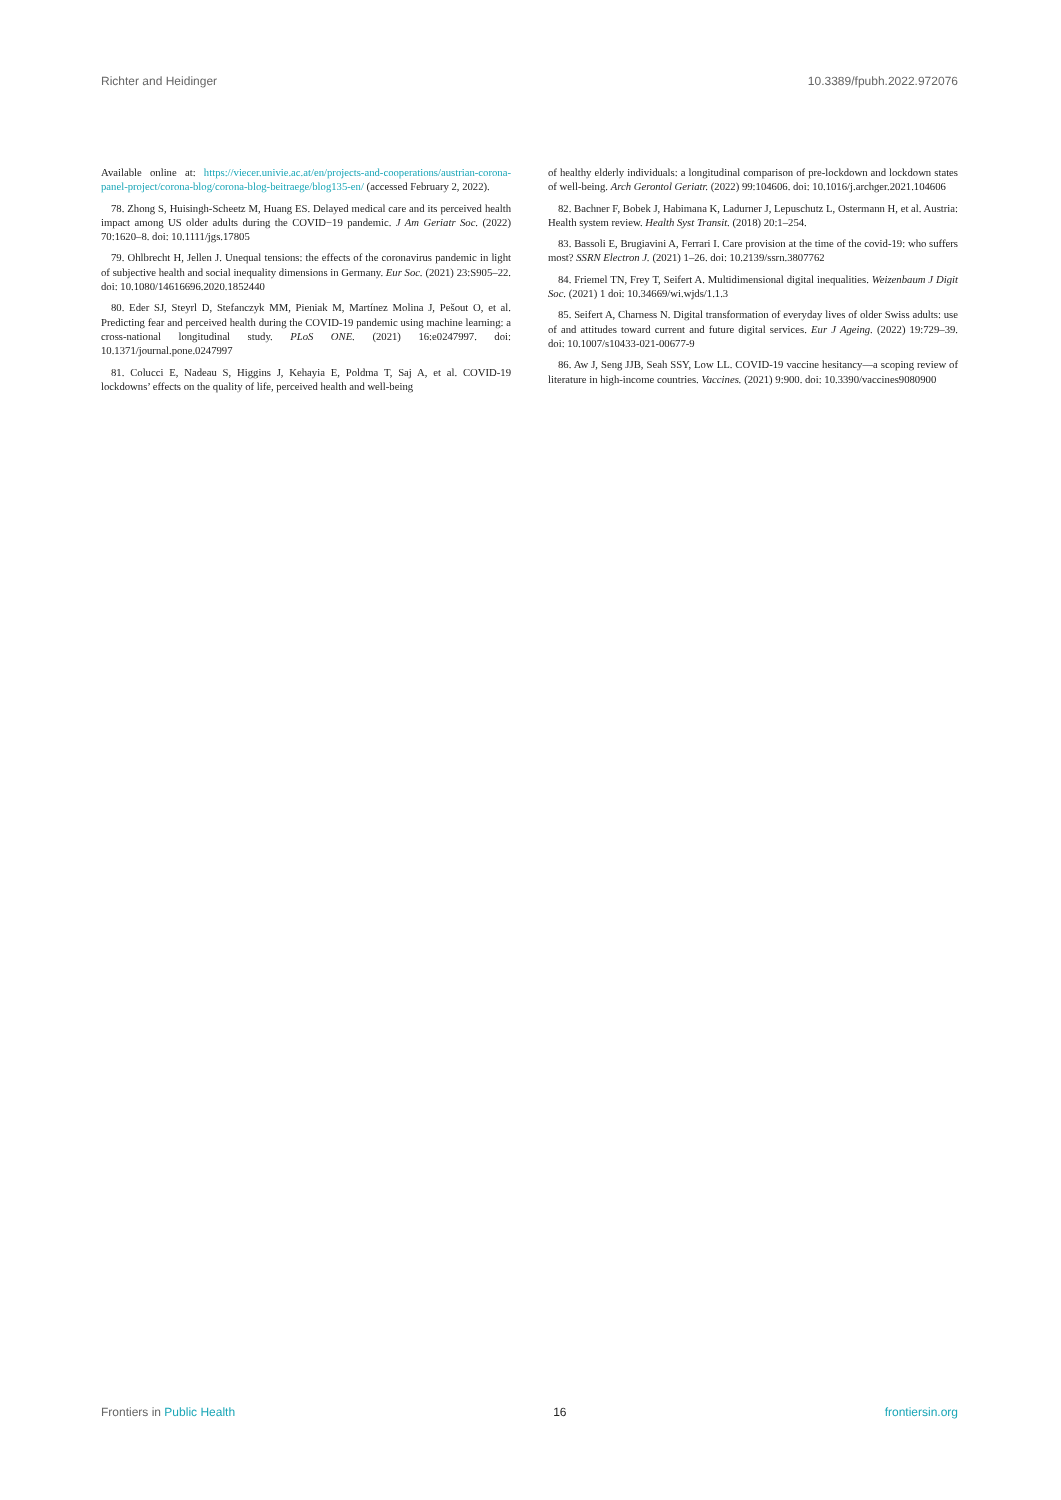Richter and Heidinger 10.3389/fpubh.2022.972076
Available online at: https://viecer.univie.ac.at/en/projects-and-cooperations/austrian-corona-panel-project/corona-blog/corona-blog-beitraege/blog135-en/ (accessed February 2, 2022).
78. Zhong S, Huisingh-Scheetz M, Huang ES. Delayed medical care and its perceived health impact among US older adults during the COVID−19 pandemic. J Am Geriatr Soc. (2022) 70:1620–8. doi: 10.1111/jgs.17805
79. Ohlbrecht H, Jellen J. Unequal tensions: the effects of the coronavirus pandemic in light of subjective health and social inequality dimensions in Germany. Eur Soc. (2021) 23:S905–22. doi: 10.1080/14616696.2020.1852440
80. Eder SJ, Steyrl D, Stefanczyk MM, Pieniak M, Martínez Molina J, Pešout O, et al. Predicting fear and perceived health during the COVID-19 pandemic using machine learning: a cross-national longitudinal study. PLoS ONE. (2021) 16:e0247997. doi: 10.1371/journal.pone.0247997
81. Colucci E, Nadeau S, Higgins J, Kehayia E, Poldma T, Saj A, et al. COVID-19 lockdowns’ effects on the quality of life, perceived health and well-being
of healthy elderly individuals: a longitudinal comparison of pre-lockdown and lockdown states of well-being. Arch Gerontol Geriatr. (2022) 99:104606. doi: 10.1016/j.archger.2021.104606
82. Bachner F, Bobek J, Habimana K, Ladurner J, Lepuschutz L, Ostermann H, et al. Austria: Health system review. Health Syst Transit. (2018) 20:1–254.
83. Bassoli E, Brugiavini A, Ferrari I. Care provision at the time of the covid-19: who suffers most? SSRN Electron J. (2021) 1–26. doi: 10.2139/ssrn.3807762
84. Friemel TN, Frey T, Seifert A. Multidimensional digital inequalities. Weizenbaum J Digit Soc. (2021) 1 doi: 10.34669/wi.wjds/1.1.3
85. Seifert A, Charness N. Digital transformation of everyday lives of older Swiss adults: use of and attitudes toward current and future digital services. Eur J Ageing. (2022) 19:729–39. doi: 10.1007/s10433-021-00677-9
86. Aw J, Seng JJB, Seah SSY, Low LL. COVID-19 vaccine hesitancy—a scoping review of literature in high-income countries. Vaccines. (2021) 9:900. doi: 10.3390/vaccines9080900
Frontiers in Public Health 16 frontiersin.org